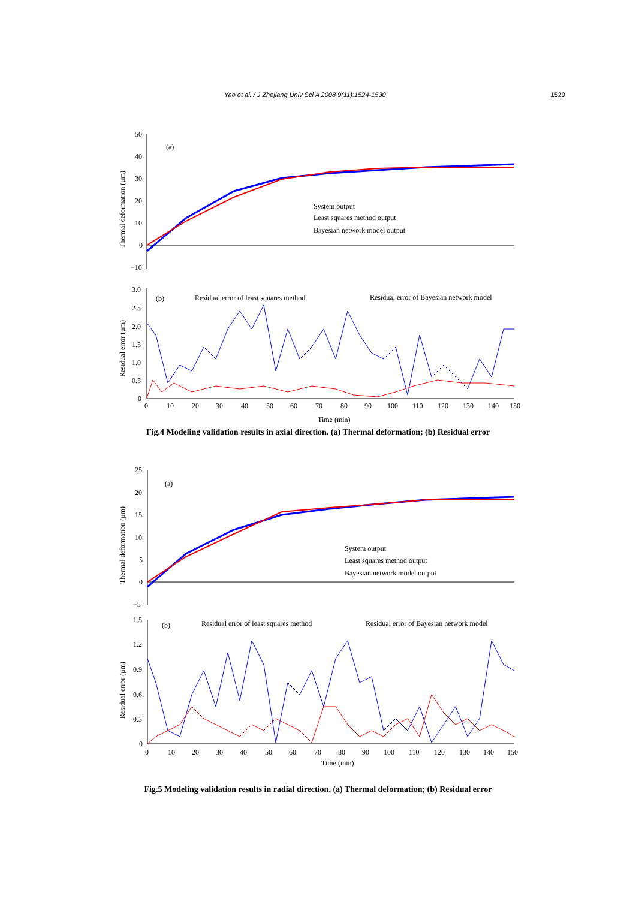Yao et al. / J Zhejiang Univ Sci A 2008 9(11):1524-1530 1529
50
40
30
20
10
0
−10
(a)
Thermal deformation (μm)
System output
Least squares method output
Bayesian network model output
3.0
2.5
2.0
1.5
1.0
0.5
0
(b)
Residual error of least squares method
Residual error of Bayesian network model
Residual error (μm)
0
10
20
30
40
50
60
70
80
90
100
110
120
130
140
150
Time (min)
Fig.4 Modeling validation results in axial direction. (a) Thermal deformation; (b) Residual error
25
20
15
10
5
0
−5
(a)
Thermal deformation (μm)
System output
Least squares method output
Bayesian network model output
1.5
1.2
0.9
0.6
0.3
0
(b)
Residual error of least squares method
Residual error of Bayesian network model
Residual error (μm)
0
10
20
30
40
50
60
70
80
90
100
110
120
130
140
150
Time (min)
Fig.5 Modeling validation results in radial direction. (a) Thermal deformation; (b) Residual error